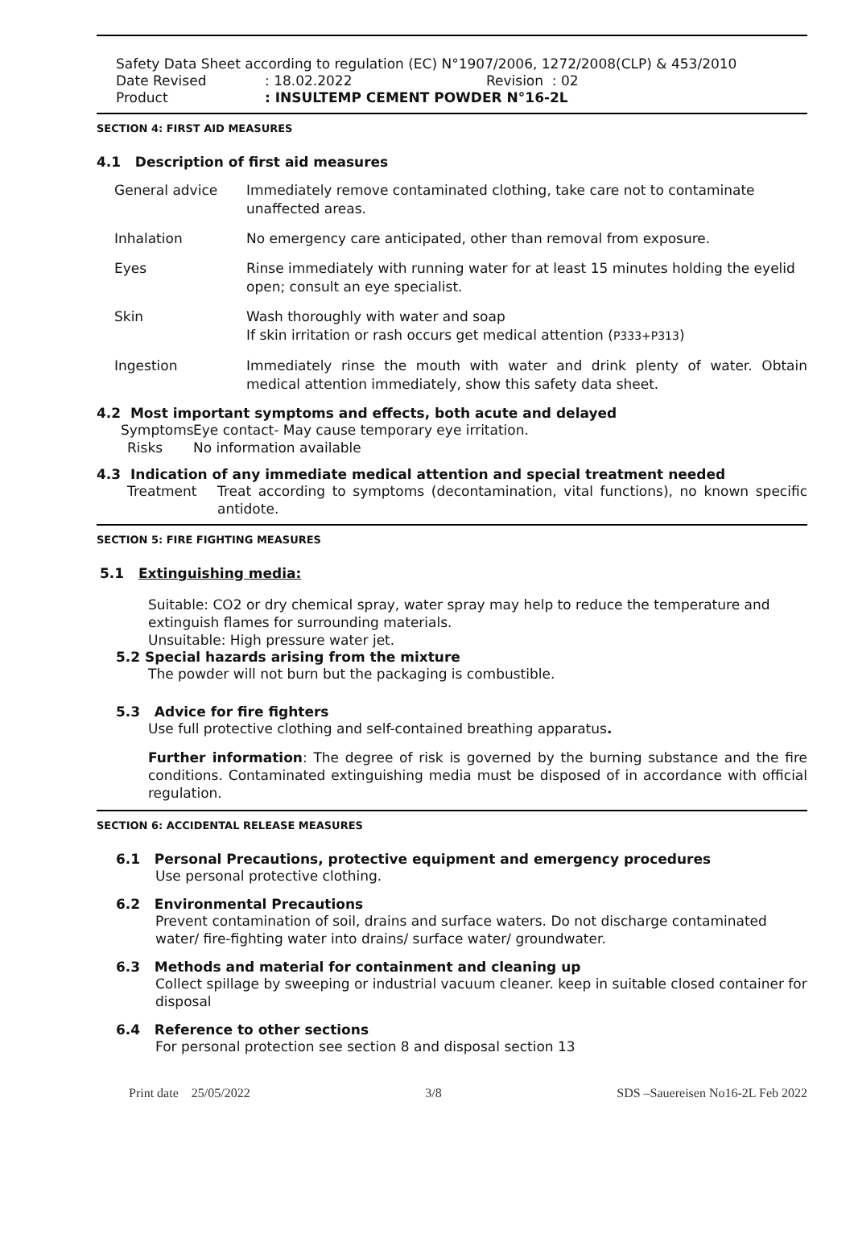Safety Data Sheet according to regulation (EC) N°1907/2006, 1272/2008(CLP) & 453/2010
Date Revised: 18.02.2022 Revision : 02
Product: INSULTEMP CEMENT POWDER N°16-2L
SECTION 4: FIRST AID MEASURES
4.1 Description of first aid measures
General advice Immediately remove contaminated clothing, take care not to contaminate unaffected areas.
Inhalation No emergency care anticipated, other than removal from exposure.
Eyes Rinse immediately with running water for at least 15 minutes holding the eyelid open; consult an eye specialist.
Skin Wash thoroughly with water and soap
If skin irritation or rash occurs get medical attention (P333+P313)
Ingestion Immediately rinse the mouth with water and drink plenty of water. Obtain medical attention immediately, show this safety data sheet.
4.2 Most important symptoms and effects, both acute and delayed
Symptoms Eye contact- May cause temporary eye irritation.
Risks No information available
4.3 Indication of any immediate medical attention and special treatment needed
Treatment Treat according to symptoms (decontamination, vital functions), no known specific antidote.
SECTION 5: FIRE FIGHTING MEASURES
5.1 Extinguishing media:
Suitable: CO2 or dry chemical spray, water spray may help to reduce the temperature and extinguish flames for surrounding materials.
Unsuitable: High pressure water jet.
5.2 Special hazards arising from the mixture
The powder will not burn but the packaging is combustible.
5.3 Advice for fire fighters
Use full protective clothing and self-contained breathing apparatus.
Further information: The degree of risk is governed by the burning substance and the fire conditions. Contaminated extinguishing media must be disposed of in accordance with official regulation.
SECTION 6: ACCIDENTAL RELEASE MEASURES
6.1 Personal Precautions, protective equipment and emergency procedures
Use personal protective clothing.
6.2 Environmental Precautions
Prevent contamination of soil, drains and surface waters. Do not discharge contaminated water/ fire-fighting water into drains/ surface water/ groundwater.
6.3 Methods and material for containment and cleaning up
Collect spillage by sweeping or industrial vacuum cleaner. keep in suitable closed container for disposal
6.4 Reference to other sections
For personal protection see section 8 and disposal section 13
Print date 25/05/2022 3/8 SDS –Sauereisen No16-2L Feb 2022